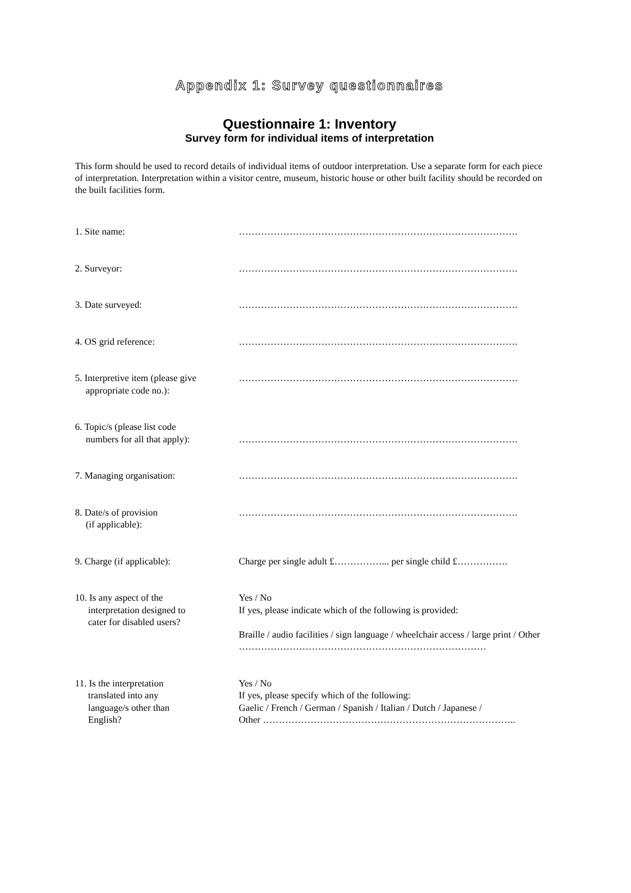Appendix 1: Survey questionnaires
Questionnaire 1: Inventory
Survey form for individual items of interpretation
This form should be used to record details of individual items of outdoor interpretation. Use a separate form for each piece of interpretation. Interpretation within a visitor centre, museum, historic house or other built facility should be recorded on the built facilities form.
1. Site name: …………………………………………………………………………….
2. Surveyor: …………………………………………………………………………….
3. Date surveyed: …………………………………………………………………………….
4. OS grid reference: …………………………………………………………………………….
5. Interpretive item (please give
appropriate code no.):
…………………………………………………………………………….
6. Topic/s (please list code
numbers for all that apply):
…………………………………………………………………………….
7. Managing organisation: …………………………………………………………………………….
8. Date/s of provision
(if applicable):
…………………………………………………………………………….
9. Charge (if applicable): Charge per single adult £……………... per single child £…………….
10. Is any aspect of the
interpretation designed to
cater for disabled users?
Yes / No
If yes, please indicate which of the following is provided:
Braille / audio facilities / sign language / wheelchair access / large print / Other ……………………………………………………………………
11. Is the interpretation
translated into any
language/s other than
English?
Yes / No
If yes, please specify which of the following:
Gaelic / French / German / Spanish / Italian / Dutch / Japanese /
Other ……………………………………………………………………..